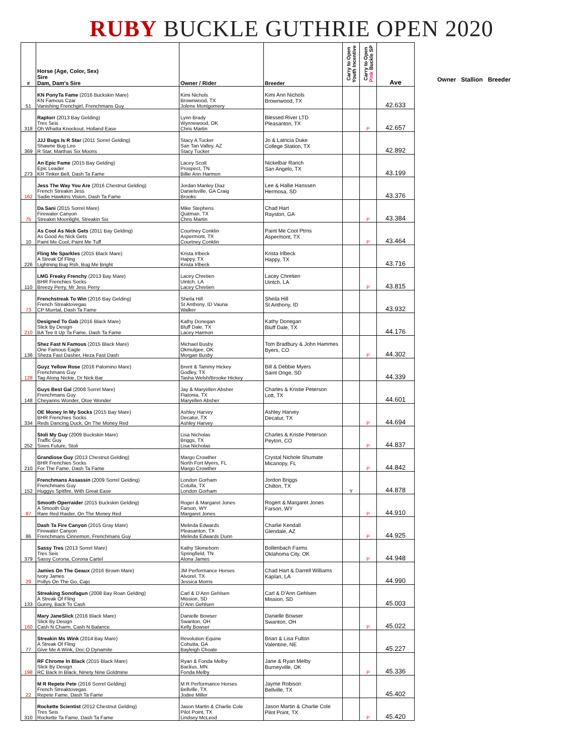RUBY BUCKLE GUTHRIE OPEN 2020
Owner Stallion Breeder
| # | Horse (Age, Color, Sex) Sire Dam, Dam's Sire | Owner / Rider | Breeder | Carry to Open Youth Incentive | Carry to Open Pink Buckle SP | Ave |
| --- | --- | --- | --- | --- | --- | --- |
| 51 | KN PonyTa Fame (2016 Buckskin Mare) KN Famous Czar Vanishing Frenchgirl, Frenchmans Guy | Kimi Nichols Brownwood, TX Jolene Montgomery | Kimi Ann Nichols Brownwood, TX | | | 42.633 |
| 318 | Raptorr (2013 Bay Gelding) Tres Seis Oh Whatta Knockout, Holland Ease | Lynn Brady Wynnewood, OK Chris Martin | Blessed River LTD Pleasanton, TX | | P | 42.657 |
| 369 | JJJ Bugs Is R Star (2011 Sorrel Gelding) Shawne Bug Leo R Star, Marthas Six Moons | Stacy A Tucker San Tan Valley, AZ Stacy Tucker | Jo & Latricia Duke College Station, TX | | | 42.892 |
| 273 | An Epic Fame (2015 Bay Gelding) Epic Leader KR Tinker Bell, Dash Ta Fame | Lacey Scott Prospect, TN Billie Ann Harmon | Nickelbar Ranch San Angelo, TX | | | 43.199 |
| 162 | Jess The Way You Are (2016 Chestnut Gelding) French Streakin Jess Sadie Hawkins Vision, Dash Ta Fame | Jordan Manley Diaz Danielsville, GA Craig Brooks | Lee & Hallie Hanssen Hermosa, SD | | | 43.376 |
| 75 | Da Sani (2015 Sorrel Mare) Firewater Canyon Streakin Moonlight, Streakin Six | Mike Stephens Quitman, TX Chris Martin | Chad Hart Rayston, GA | | P | 43.384 |
| 10 | As Cool As Nick Gets (2011 Bay Gelding) As Good As Nick Gets Paint Me Cool, Paint Me Tuff | Courtney Conklin Aspermont, TX Courtney Conklin | Paint Me Cool Ptrns Aspermont, TX | | P | 43.464 |
| 226 | Fling Me Sparkles (2015 Black Mare) A Streak Of Fling Lightning Bug Rsh, Bug Me Bright | Krista Irlbeck Happy, TX Krista Irlbeck | Krista Irlbeck Happy, TX | | | 43.716 |
| 110 | LMG Freaky Frenchy (2013 Bay Mare) BHR Frenchies Socks Breezy Perry, Mr Jess Perry | Lacey Chretien Uintch, LA Lacey Chretien | Lacey Chretien Uintch, LA | | P | 43.815 |
| 73 | Frenchstreak To Win (2016 Bay Gelding) French Streaktovegas CP Murrtal, Dash Ta Fame | Sheila Hill St Anthony, ID Vauna Walker | Sheila Hill St Anthony, ID | | | 43.932 |
| 210 | Designed To Gab (2016 Black Mare) Slick By Design BA Tee It Up Ta Fame, Dash Ta Fame | Kathy Donegan Bluff Dale, TX Lacey Harmon | Kathy Donegan Bluff Dale, TX | | | 44.176 |
| 136 | Shez Fast N Famous (2015 Black Mare) One Famous Eagle Sheza Fast Dasher, Heza Fast Dash | Michael Busby Okmulgee, OK Morgan Busby | Tom Bradbury & John Hammes Byers, CO | | P | 44.302 |
| 128 | Guyz Yellow Rose (2016 Palomino Mare) Frenchmans Guy Tag Along Nickie, Dr Nick Bar | Brent & Tammy Hickey Godley, TX Tasha Welsh/Brooke Hickey | Bill & Debbie Myers Saint Onge, SD | | | 44.339 |
| 148 | Guys Best Gal (2008 Sorrel Mare) Frenchmans Guy Cheyanns Wonder, Otoe Wonder | Jay & Maryellen Absher Flatonia, TX Maryellen Absher | Charles & Kristie Peterson Lott, TX | | | 44.601 |
| 334 | OE Money In My Socks (2015 Bay Mare) BHR Frenchies Socks Reds Dancing Duck, On The Money Red | Ashley Harvey Decatur, TX Ashley Harvey | Ashley Harvey Decatur, TX | | P | 44.694 |
| 252 | Stoli My Guy (2009 Buckskin Mare) Traffic Guy Sixes Future, Stoli | Lisa Nicholas Briggs, TX Lisa Nicholas | Charles & Kristie Peterson Peyton, CO | | P | 44.837 |
| 210 | Grandiose Guy (2013 Chestnut Gelding) BHR Frenchies Socks For The Fame, Dash Ta Fame | Margo Crowther North Fort Myers, FL Margo Crowther | Crystal Nichole Shumate Micanopy, FL | | P | 44.842 |
| 152 | Frenchmans Assassin (2009 Sorrel Gelding) Frenchmans Guy Huggys Spitfire, With Great Ease | London Gorham Cotulla, TX London Gorham | Jordon Briggs Chilton, TX | Y | | 44.878 |
| 87 | Smooth Operraider (2015 Buckskin Gelding) A Smooth Guy Rare Red Raider, On The Money Red | Roger & Margaret Jones Farson, WY Margaret Jones | Rogert & Margaret Jones Farson, WY | | P | 44.910 |
| 86 | Dash Ta Fire Canyon (2015 Gray Mare) Firewater Canyon Frenchmans Cinnemon, Frenchmans Guy | Melinda Edwards Pleasanton, TX Melinda Edwards Dunn | Charlie Kendall Glendale, AZ | | P | 44.925 |
| 379 | Sassy Tres (2013 Sorrel Mare) Tres Seis Sassy Corona, Corona Cartel | Kathy Skimehorn Springfield, TN Alona James | Bollenbach Farms Oklahoma City, OK | | P | 44.948 |
| 29 | Jamies On The Geaux (2016 Brown Mare) Ivory James Pollys On The Go, Cajo | JM Performance Horses Alvorel, TX Jessica Morris | Chad Hart & Darrell Williams Kaplan, LA | | | 44.990 |
| 133 | Streaking Sonofagun (2008 Bay Roan Gelding) A Streak Of Fling Gunny, Back To Cash | Carl & D'Ann Gehlsen Mission, SD D'Ann Gehlsen | Carl & D'Ann Gehlsen Mission, SD | | | 45.003 |
| 160 | Mary JaneSlick (2016 Black Mare) Slick By Design Cash N Charm, Cash N Balance | Danielle Bowser Swanton, OH Kelly Bowser | Danielle Bowser Swanton, OH | | P | 45.022 |
| 77 | Streakin Ms Wink (2014 Bay Mare) A Streak Of Fling Give Me A Wink, Doc O Dynamite | Revolution Equine Cohutta, GA Bayleigh Choate | Brian & Lisa Fulton Valentine, NE | | | 45.227 |
| 198 | RF Chrome In Black (2015 Black Mare) Slick By Design RC Back In Black, Ninety Nine Goldmine | Ryan & Fonda Melby Backus, MN Fonda Melby | Jane & Ryan Melby Burneyville, OK | | P | 45.336 |
| 22 | M R Repete Pete (2016 Sorrel Gelding) French Streaktovegas Repete Fame, Dash Ta Fame | M R Performance Horses Bellville, TX Jodee Miller | Jayme Robison Bellville, TX | | | 45.402 |
| 310 | Rockette Scientist (2012 Chestnut Gelding) Tres Seis Rockette Ta Fame, Dash Ta Fame | Jason Martin & Charlie Cole Pilot Point, TX Lindsey McLeod | Jason Martin & Charlie Cole Pilot Point, TX | | P | 45.420 |